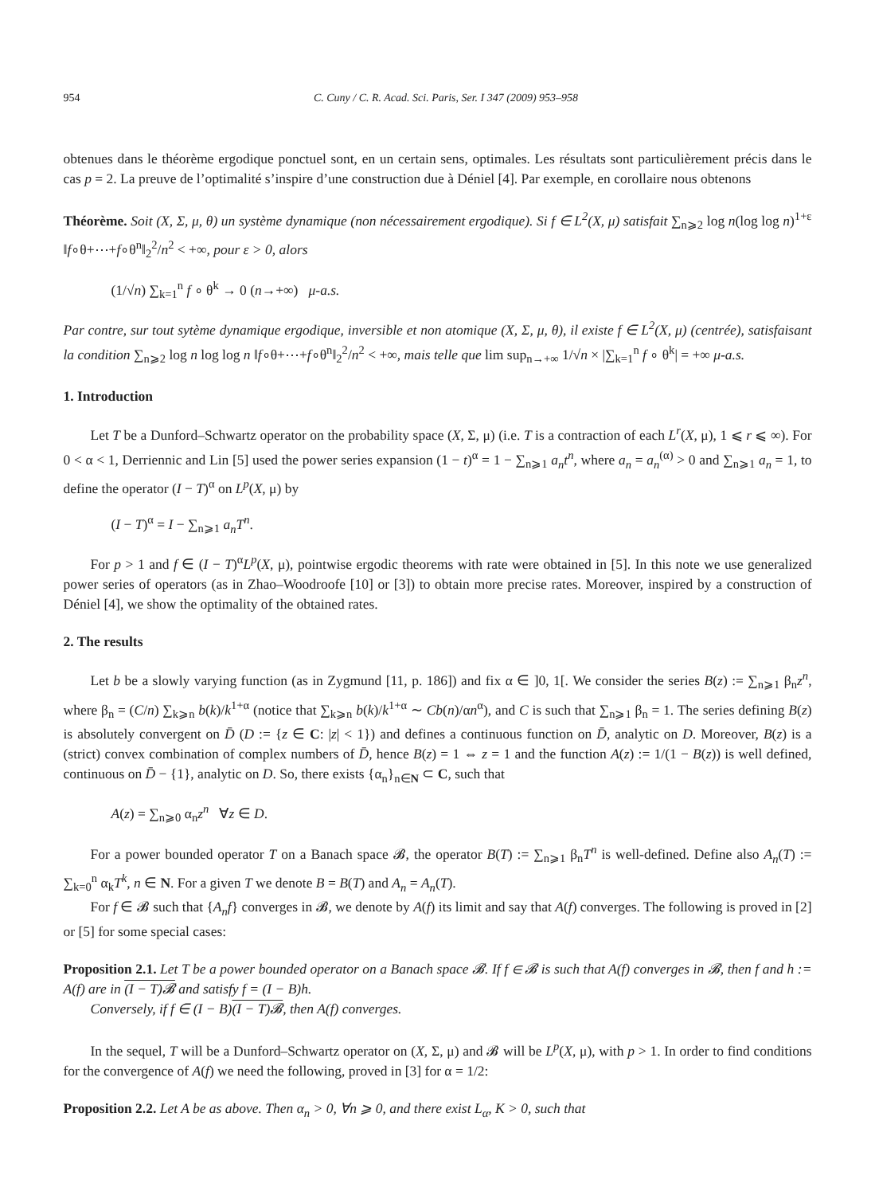954 C. Cuny / C. R. Acad. Sci. Paris, Ser. I 347 (2009) 953–958
obtenues dans le théorème ergodique ponctuel sont, en un certain sens, optimales. Les résultats sont particulièrement précis dans le cas p = 2. La preuve de l’optimalité s’inspire d’une construction due à Déniel [4]. Par exemple, en corollaire nous obtenons
Théorème. Soit (X, Σ, μ, θ) un système dynamique (non nécessairement ergodique). Si f ∈ L<sup>2</sup>(X, μ) satisfait ∑<sub>n⩾2</sub> log n(log log n)<sup>1+ε</sup> ‖f∘θ+⋯+f∘θ<sup>n</sup>‖<sub>2</sub><sup>2</sup>/n<sup>2</sup> < +∞, pour ε > 0, alors
(1/√n) ∑<sub>k=1</sub><sup>n</sup> f ∘ θ<sup>k</sup> → 0 (n→+∞) μ-a.s.
Par contre, sur tout sytème dynamique ergodique, inversible et non atomique (X, Σ, μ, θ), il existe f ∈ L<sup>2</sup>(X, μ) (centrée), satisfaisant la condition ∑<sub>n⩾2</sub> log n log log n ‖f∘θ+⋯+f∘θ<sup>n</sup>‖<sub>2</sub><sup>2</sup>/n<sup>2</sup> < +∞, mais telle que lim sup<sub>n→+∞</sub> 1/√n × |∑<sub>k=1</sub><sup>n</sup> f ∘ θ<sup>k</sup>| = +∞ μ-a.s.
1. Introduction
Let T be a Dunford–Schwartz operator on the probability space (X, Σ, μ) (i.e. T is a contraction of each L<sup>r</sup>(X, μ), 1 ⩽ r ⩽ ∞). For 0 < α < 1, Derriennic and Lin [5] used the power series expansion (1 − t)<sup>α</sup> = 1 − ∑<sub>n⩾1</sub> a<sub>n</sub>t<sup>n</sup>, where a<sub>n</sub> = a<sub>n</sub><sup>(α)</sup> > 0 and ∑<sub>n⩾1</sub> a<sub>n</sub> = 1, to define the operator (I − T)<sup>α</sup> on L<sup>p</sup>(X, μ) by
(I − T)<sup>α</sup> = I − ∑<sub>n⩾1</sub> a<sub>n</sub>T<sup>n</sup>.
For p > 1 and f ∈ (I − T)<sup>α</sup>L<sup>p</sup>(X, μ), pointwise ergodic theorems with rate were obtained in [5]. In this note we use generalized power series of operators (as in Zhao–Woodroofe [10] or [3]) to obtain more precise rates. Moreover, inspired by a construction of Déniel [4], we show the optimality of the obtained rates.
2. The results
Let b be a slowly varying function (as in Zygmund [11, p. 186]) and fix α ∈ ]0, 1[. We consider the series B(z) := ∑<sub>n⩾1</sub> β<sub>n</sub>z<sup>n</sup>, where β<sub>n</sub> = (C/n) ∑<sub>k⩾n</sub> b(k)/k<sup>1+α</sup> (notice that ∑<sub>k⩾n</sub> b(k)/k<sup>1+α</sup> ∼ Cb(n)/αn<sup>α</sup>), and C is such that ∑<sub>n⩾1</sub> β<sub>n</sub> = 1. The series defining B(z) is absolutely convergent on D̄ (D := {z ∈ C: |z| < 1}) and defines a continuous function on D̄, analytic on D. Moreover, B(z) is a (strict) convex combination of complex numbers of D̄, hence B(z) = 1 ⇔ z = 1 and the function A(z) := 1/(1 − B(z)) is well defined, continuous on D̄ − {1}, analytic on D. So, there exists {α<sub>n</sub>}<sub>n∈N</sub> ⊂ C, such that
A(z) = ∑<sub>n⩾0</sub> α<sub>n</sub>z<sup>n</sup> ∀z ∈ D.
For a power bounded operator T on a Banach space 𝓑, the operator B(T) := ∑<sub>n⩾1</sub> β<sub>n</sub>T<sup>n</sup> is well-defined. Define also A<sub>n</sub>(T) := ∑<sub>k=0</sub><sup>n</sup> α<sub>k</sub>T<sup>k</sup>, n ∈ N. For a given T we denote B = B(T) and A<sub>n</sub> = A<sub>n</sub>(T).
For f ∈ 𝓑 such that {A<sub>n</sub>f} converges in 𝓑, we denote by A(f) its limit and say that A(f) converges. The following is proved in [2] or [5] for some special cases:
Proposition 2.1. Let T be a power bounded operator on a Banach space 𝓑. If f ∈ 𝓑 is such that A(f) converges in 𝓑, then f and h := A(f) are in (I − T)𝓑 and satisfy f = (I − B)h.
Conversely, if f ∈ (I − B)(I − T)𝓑, then A(f) converges.
In the sequel, T will be a Dunford–Schwartz operator on (X, Σ, μ) and 𝓑 will be L<sup>p</sup>(X, μ), with p > 1. In order to find conditions for the convergence of A(f) we need the following, proved in [3] for α = 1/2:
Proposition 2.2. Let A be as above. Then α<sub>n</sub> > 0, ∀n ⩾ 0, and there exist L<sub>α</sub>, K > 0, such that